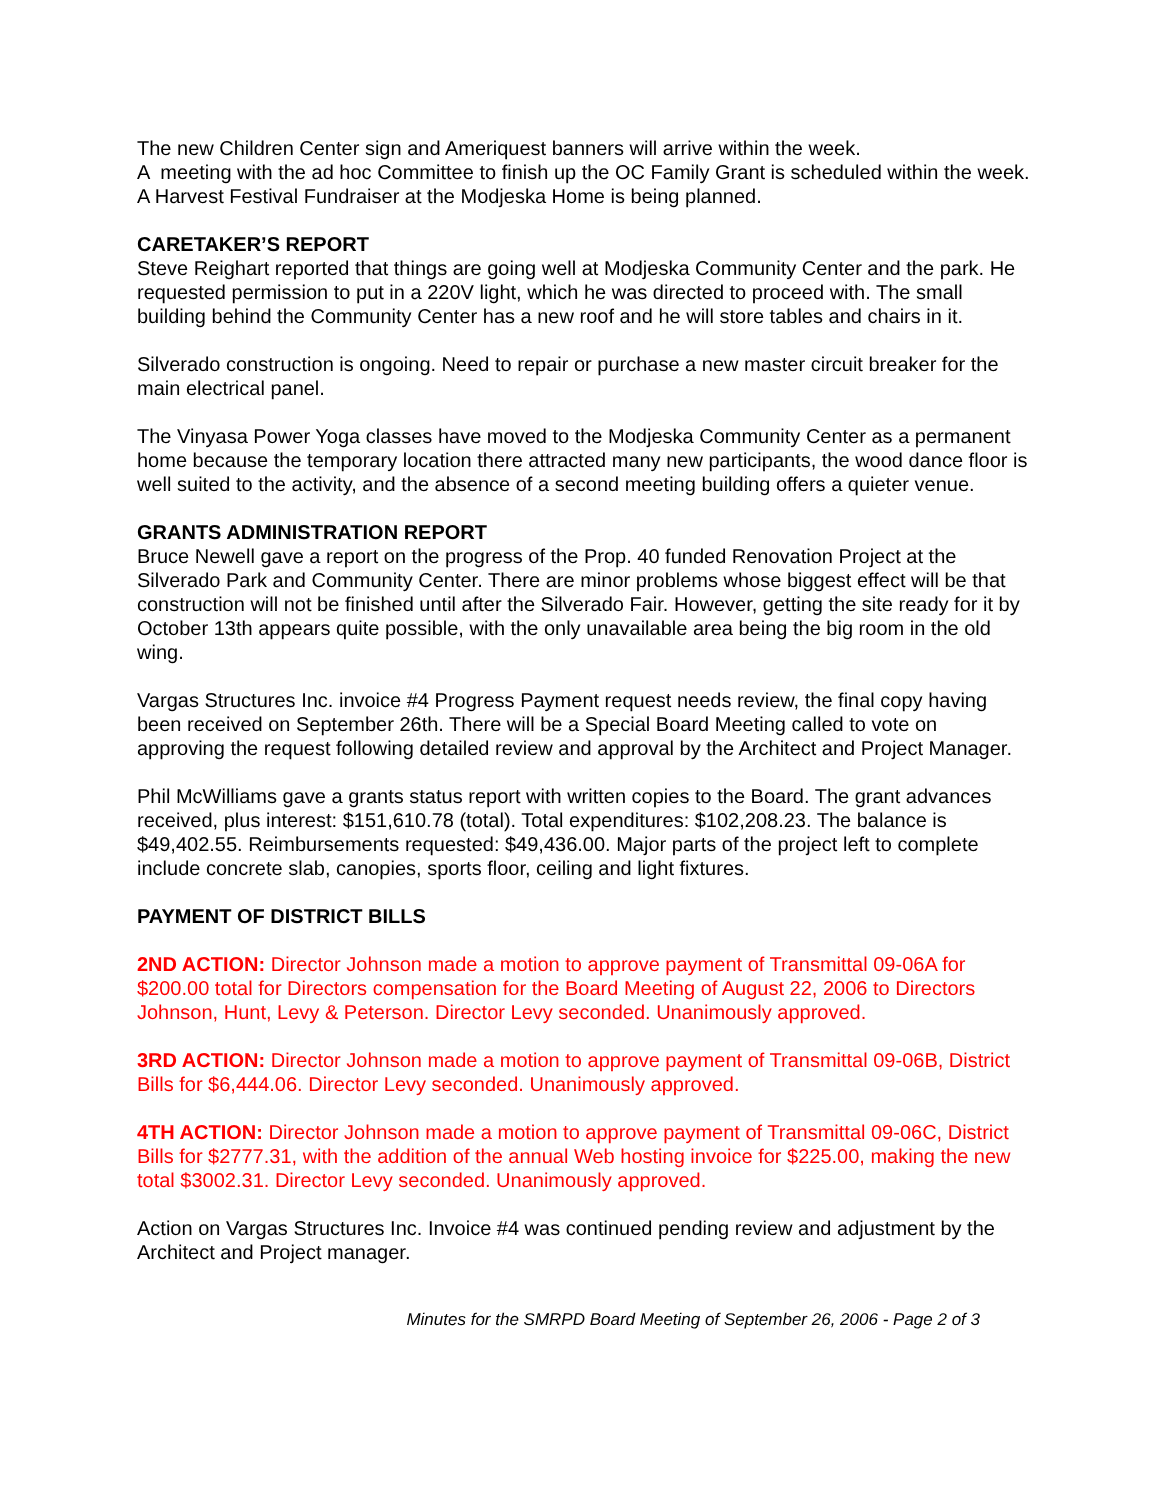The new Children Center sign and Ameriquest banners will arrive within the week.
A meeting with the ad hoc Committee to finish up the OC Family Grant is scheduled within the week. A Harvest Festival Fundraiser at the Modjeska Home is being planned.
CARETAKER’S REPORT
Steve Reighart reported that things are going well at Modjeska Community Center and the park. He requested permission to put in a 220V light, which he was directed to proceed with. The small building behind the Community Center has a new roof and he will store tables and chairs in it.
Silverado construction is ongoing. Need to repair or purchase a new master circuit breaker for the main electrical panel.
The Vinyasa Power Yoga classes have moved to the Modjeska Community Center as a permanent home because the temporary location there attracted many new participants, the wood dance floor is well suited to the activity, and the absence of a second meeting building offers a quieter venue.
GRANTS ADMINISTRATION REPORT
Bruce Newell gave a report on the progress of the Prop. 40 funded Renovation Project at the Silverado Park and Community Center. There are minor problems whose biggest effect will be that construction will not be finished until after the Silverado Fair. However, getting the site ready for it by October 13th appears quite possible, with the only unavailable area being the big room in the old wing.
Vargas Structures Inc. invoice #4 Progress Payment request needs review, the final copy having been received on September 26th. There will be a Special Board Meeting called to vote on approving the request following detailed review and approval by the Architect and Project Manager.
Phil McWilliams gave a grants status report with written copies to the Board. The grant advances received, plus interest: $151,610.78 (total). Total expenditures: $102,208.23. The balance is $49,402.55. Reimbursements requested: $49,436.00. Major parts of the project left to complete include concrete slab, canopies, sports floor, ceiling and light fixtures.
PAYMENT OF DISTRICT BILLS
2ND ACTION: Director Johnson made a motion to approve payment of Transmittal 09-06A for $200.00 total for Directors compensation for the Board Meeting of August 22, 2006 to Directors Johnson, Hunt, Levy & Peterson. Director Levy seconded. Unanimously approved.
3RD ACTION: Director Johnson made a motion to approve payment of Transmittal 09-06B, District Bills for $6,444.06. Director Levy seconded. Unanimously approved.
4TH ACTION: Director Johnson made a motion to approve payment of Transmittal 09-06C, District Bills for $2777.31, with the addition of the annual Web hosting invoice for $225.00, making the new total $3002.31. Director Levy seconded. Unanimously approved.
Action on Vargas Structures Inc. Invoice #4 was continued pending review and adjustment by the Architect and Project manager.
Minutes for the SMRPD Board Meeting of September 26, 2006 - Page 2 of 3